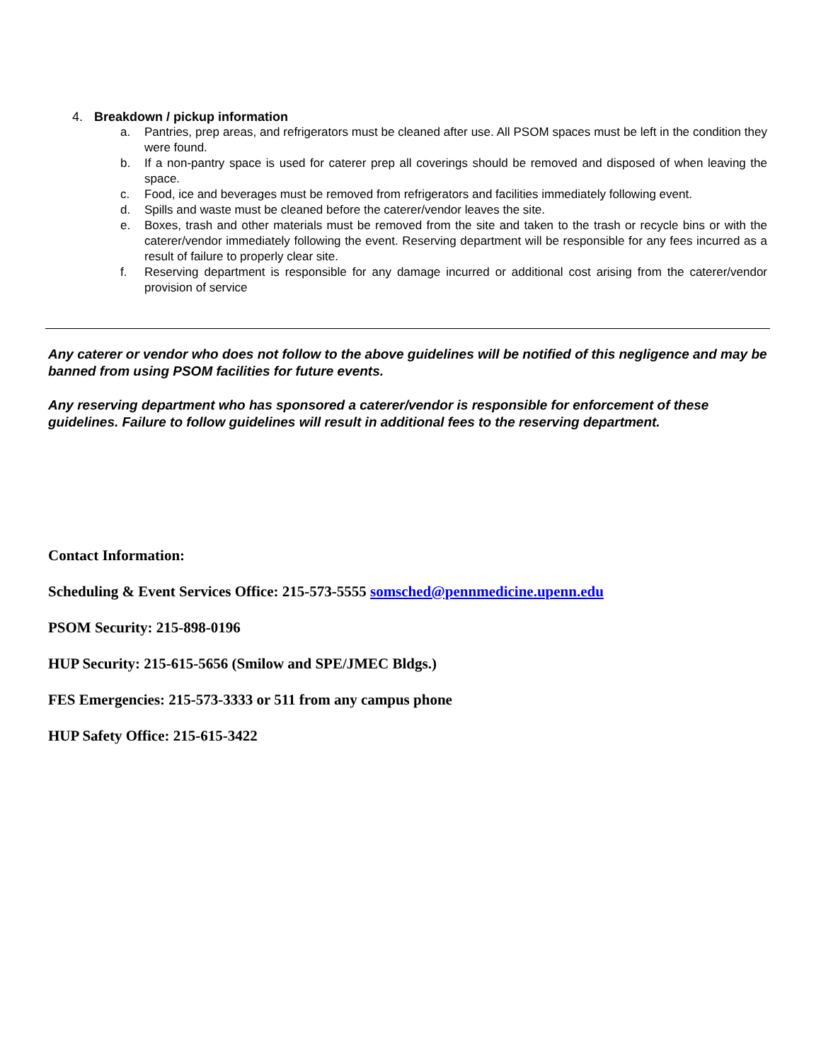4. Breakdown / pickup information
a. Pantries, prep areas, and refrigerators must be cleaned after use. All PSOM spaces must be left in the condition they were found.
b. If a non-pantry space is used for caterer prep all coverings should be removed and disposed of when leaving the space.
c. Food, ice and beverages must be removed from refrigerators and facilities immediately following event.
d. Spills and waste must be cleaned before the caterer/vendor leaves the site.
e. Boxes, trash and other materials must be removed from the site and taken to the trash or recycle bins or with the caterer/vendor immediately following the event. Reserving department will be responsible for any fees incurred as a result of failure to properly clear site.
f. Reserving department is responsible for any damage incurred or additional cost arising from the caterer/vendor provision of service
Any caterer or vendor who does not follow to the above guidelines will be notified of this negligence and may be banned from using PSOM facilities for future events.
Any reserving department who has sponsored a caterer/vendor is responsible for enforcement of these guidelines. Failure to follow guidelines will result in additional fees to the reserving department.
Contact Information:
Scheduling & Event Services Office: 215-573-5555 somsched@pennmedicine.upenn.edu
PSOM Security: 215-898-0196
HUP Security: 215-615-5656 (Smilow and SPE/JMEC Bldgs.)
FES Emergencies: 215-573-3333 or 511 from any campus phone
HUP Safety Office: 215-615-3422